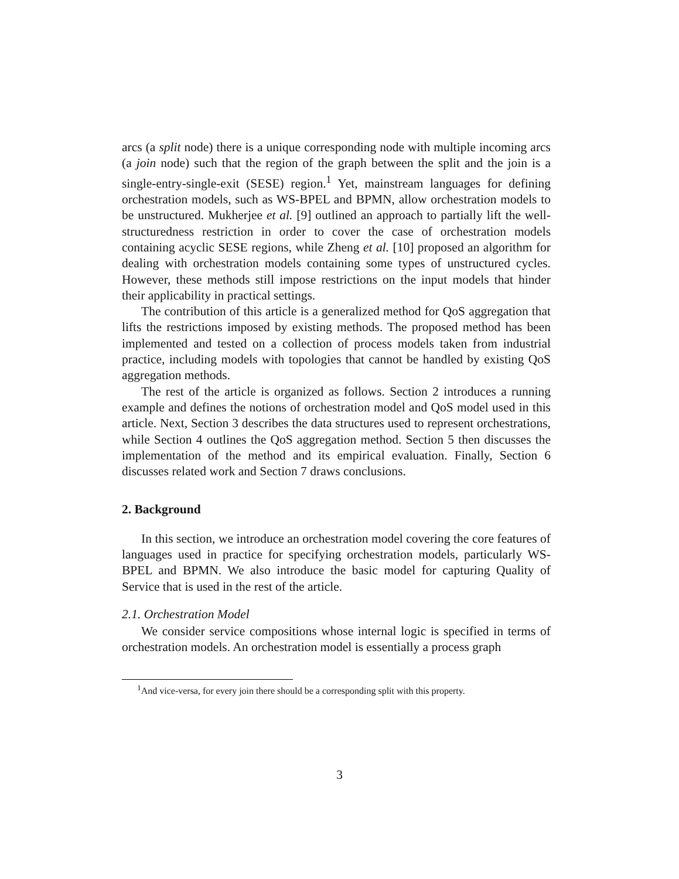arcs (a split node) there is a unique corresponding node with multiple incoming arcs (a join node) such that the region of the graph between the split and the join is a single-entry-single-exit (SESE) region.<sup>1</sup> Yet, mainstream languages for defining orchestration models, such as WS-BPEL and BPMN, allow orchestration models to be unstructured. Mukherjee et al. [9] outlined an approach to partially lift the well-structuredness restriction in order to cover the case of orchestration models containing acyclic SESE regions, while Zheng et al. [10] proposed an algorithm for dealing with orchestration models containing some types of unstructured cycles. However, these methods still impose restrictions on the input models that hinder their applicability in practical settings.
The contribution of this article is a generalized method for QoS aggregation that lifts the restrictions imposed by existing methods. The proposed method has been implemented and tested on a collection of process models taken from industrial practice, including models with topologies that cannot be handled by existing QoS aggregation methods.
The rest of the article is organized as follows. Section 2 introduces a running example and defines the notions of orchestration model and QoS model used in this article. Next, Section 3 describes the data structures used to represent orchestrations, while Section 4 outlines the QoS aggregation method. Section 5 then discusses the implementation of the method and its empirical evaluation. Finally, Section 6 discusses related work and Section 7 draws conclusions.
2. Background
In this section, we introduce an orchestration model covering the core features of languages used in practice for specifying orchestration models, particularly WS-BPEL and BPMN. We also introduce the basic model for capturing Quality of Service that is used in the rest of the article.
2.1. Orchestration Model
We consider service compositions whose internal logic is specified in terms of orchestration models. An orchestration model is essentially a process graph
<sup>1</sup> And vice-versa, for every join there should be a corresponding split with this property.
3